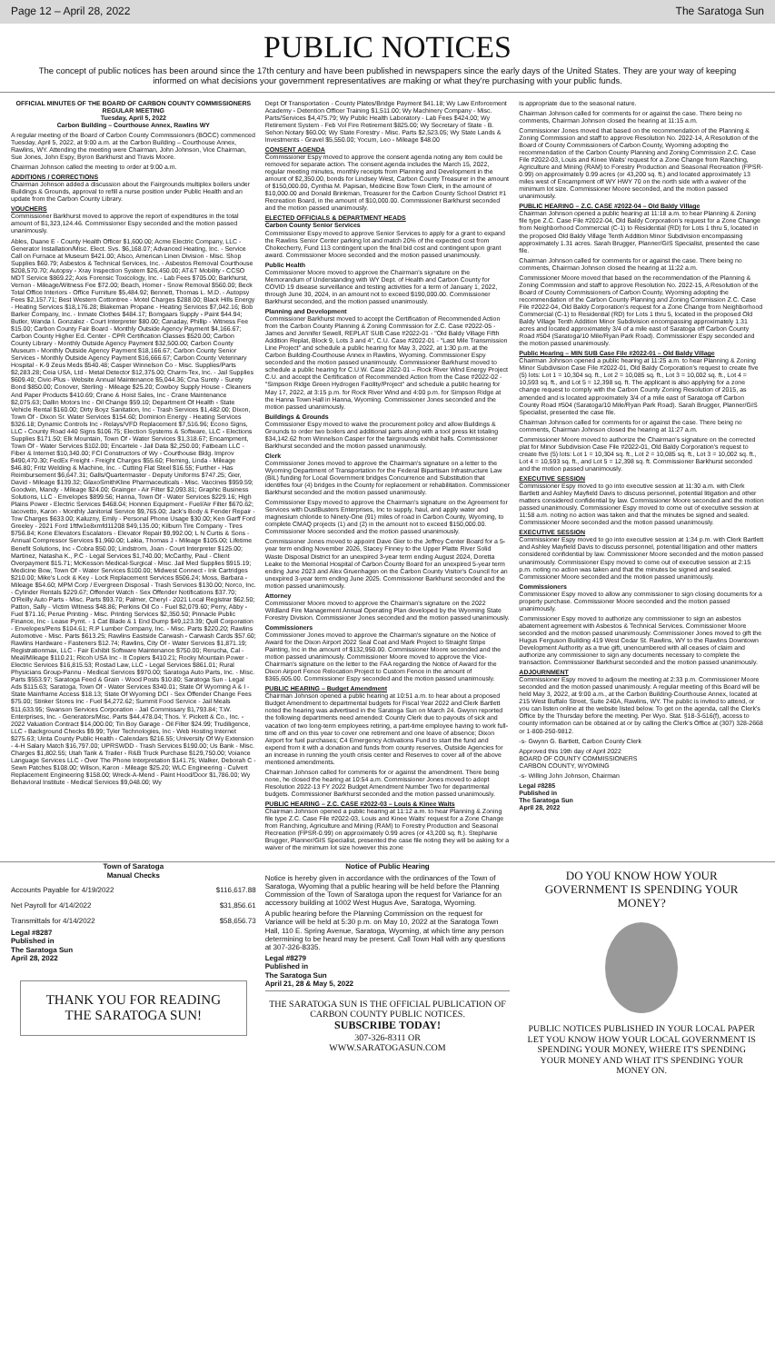Page 12 – April 28, 2022 The Saratoga Sun
PUBLIC NOTICES
The concept of public notices has been around since the 17th century and have been published in newspapers since the early days of the United States. They are your way of keeping informed on what decisions your government representatives are making or what they're purchasing with your public funds.
OFFICIAL MINUTES OF THE BOARD OF CARBON COUNTY COMMISSIONERS
REGULAR MEETING
Tuesday, April 5, 2022
Carbon Building – Courthouse Annex, Rawlins WY
A regular meeting of the Board of Carbon County Commissioners (BOCC) commenced Tuesday, April 5, 2022, at 9:00 a.m. at the Carbon Building – Courthouse Annex, Rawlins, WY. Attending the meeting were Chairman, John Johnson, Vice Chairman, Sue Jones, John Espy, Byron Barkhurst and Travis Moore.
Chairman Johnson called the meeting to order at 9:00 a.m.
ADDITIONS / CORRECTIONS
Chairman Johnson added a discussion about the Fairgrounds multiplex boilers under Buildings & Grounds, approval to refill a nurse position under Public Health and an update from the Carbon County Library.
VOUCHERS
Commissioner Barkhurst moved to approve the report of expenditures in the total amount of $1,323,124.46. Commissioner Espy seconded and the motion passed unanimously.
Ables, Duane E - County Health Officer $1,600.00; Acme Electric Company, LLC - Generator Installation/Misc. Elect. Svs. $6,168.07; Advanced Heating, Inc. - Service Call on Furnace at Museum $421.00; Alsco, American Linen Division - Misc. Shop Supplies $60.79; Asbestos & Technical Services, Inc. - Asbestos Removal Courthouse $208,570.70; Autopsy - Xray Inspection System $26,450.00; AT&T Mobility - CCSO MDT Service $869.22; Axis Forensic Toxicology, Inc. - Lab Fees $705.00; Barkhurst, Vernon - Mileage/Witness Fee $72.00; Beach, Homer - Snow Removal $560.00; Beck Total Office Interiors - Office Furniture $5,484.92; Bennett, Thomas L. M.D. - Autopsy Fees $2,157.71; Best Western Cottontree - Motel Charges $288.00; Black Hills Energy - Heating Services $18,176.28; Blakeman Propane - Heating Services $7,042.16; Bob Barker Company, Inc. - Inmate Clothes $484.17; Bomgaars Supply - Paint $44.94; Butler, Wanda I. Gonzalez - Court Interpreter $80.00; Canaday, Phillip - Witness Fee $15.00; Carbon County Fair Board - Monthly Outside Agency Payment $4,166.67; Carbon County Higher Ed. Center - CPR Certification Classes $520.00; Carbon County Library - Monthly Outside Agency Payment $32,500.00; Carbon County Museum - Monthly Outside Agency Payment $18,166.67; Carbon County Senior Services - Monthly Outside Agency Payment $16,666.67; Carbon County Veterinary Hospital - K-9 Zeus Meds $540.48; Casper Winnelson Co - Misc. Supplies/Parts $2,283.28; Ceia USA, Ltd - Metal Detector $12,375.00; Charm-Tex, Inc. - Jail Supplies $609.40; Civic-Plus - Website Annual Maintenance $5,044.36; Cna Surety - Surety Bond $850.00; Conover, Sterling - Mileage $25.20; Cowboy Supply House - Cleaners And Paper Products $410.69; Crane & Hoist Sales, Inc - Crane Maintenance $2,075.63; Dallin Motors Inc - Oil Change $59.10; Department Of Health - State Vehicle Rental $160.00; Dirty Boyz Sanitation, Inc - Trash Services $1,482.00; Dixon, Town Of - Dixon Sr. Water Services $154.60; Dominion Energy - Heating Services $326.18; Dynamic Controls Inc - Relays/VFD Replacement $7,516.96; Econo Signs, LLC - County Road 440 Signs $106.75; Election Systems & Software, LLC - Elections Supplies $171.50; Elk Mountain, Town Of - Water Services $1,318.67; Encampment, Town Of - Water Services $102.00; Encartele - Jail Data $2,250.00; Fatbeam LLC - Fiber & Internet $10,340.00; FCI Constructors of Wy - Courthouse Bldg. Improv $490,470.30; FedEx Freight - Freight Charges $55.60; Fleming, Linda - Mileage $46.80; Fritz Welding & Machine, Inc. - Cutting Flat Steel $16.55; Further - Has Reimbursement $6,647.31; Galls/Quartermaster - Deputy Uniforms $747.25; Gier, David - Mileage $139.32; GlaxoSmithKline Pharmaceuticals - Misc. Vaccines $959.59; Goodwin, Mandy - Mileage $24.00; Grainger - Air Filter $2,093.81; Graphic Business Solutions, LLC - Envelopes $899.56; Hanna, Town Of - Water Services $229.16; High Plains Power - Electric Services $468.04; Honnen Equipment - Fuel/Air Filter $670.62; Iacovetto, Karon - Monthly Janitorial Service $9,765.00; Jack's Body & Fender Repair - Tow Charges $633.00; Kaluzny, Emily - Personal Phone Usage $30.00; Ken Garff Ford Greeley - 2021 Ford 1ftfw1e8xmfd11208 $49,135.00; Kilburn Tire Company - Tires $756.84; Kone Elevators Escalators - Elevator Repair $9,992.00; L N Curtis & Sons - Annual Compressor Services $1,960.00; Lakia, Thomas J - Mileage $105.00; Lifetime Benefit Solutions, Inc - Cobra $50.00; Lindstrom, Joan - Court Interpreter $125.00; Martinez, Natasha K., P.C - Legal Services $1,740.00; McCarthy, Paul - Client Overpayment $15.71; McKesson Medical-Surgical - Misc. Jail Med Supplies $915.19; Medicine Bow, Town Of - Water Services $100.00; Midwest Connect - Ink Cartridges $210.00; Mike's Lock & Key - Lock Replacement Services $506.24; Moss, Barbara - Mileage $54.60; MPM Corp / Evergreen Disposal - Trash Services $130.00; Norco, Inc. - Cylinder Rentals $229.67; Offender Watch - Sex Offender Notifications $37.70; O'Reilly Auto Parts - Misc. Parts $93.70; Palmer, Cheryl - 2021 Local Registrar $62.50; Patton, Sally - Victim Witness $48.86; Perkins Oil Co - Fuel $2,079.60; Perry, Abby - Fuel $71.16; Perue Printing - Misc. Printing Services $2,350.50; Pinnacle Public Finance, Inc - Lease Pymt. - 1 Cat Blade & 1 End Dump $49,123.39; Quill Corporation - Envelopes/Pens $104.61; R.P Lumber Company, Inc. - Misc. Parts $220.20; Rawlins Automotive - Misc. Parts $613.25; Rawlins Eastside Carwash - Carwash Cards $57.60; Rawlins Hardware - Fasteners $12.74; Rawlins, City Of - Water Services $1,871.19; Registrationmax, LLC - Fair Exhibit Software Maintenance $750.00; Rerucha, Cal - Meal/Mileage $110.21; Ricoh USA Inc - It Copiers $410.21; Rocky Mountain Power - Electric Services $16,815.53; Rostad Law, LLC - Legal Services $861.01; Rural Physicians Group-Pannu - Medical Services $970.00; Saratoga Auto Parts, Inc. - Misc. Parts $553.97; Saratoga Feed & Grain - Wood Posts $10.80; Saratoga Sun - Legal Ads $115.63; Saratoga, Town Of - Water Services $340.01; State Of Wyoming A & I - State Mainframe Access $18.13; State Of Wyoming DCI - Sex Offender Change Fees $75.00; Stinker Stores Inc - Fuel $4,272.62; Summit Food Service - Jail Meals $11,633.95; Swanson Services Corporation - Jail Commissary $1,793.84; T.W. Enterprises, Inc. - Generators/Misc. Parts $44,478.04; Thos. Y. Pickett & Co., Inc. - 2022 Valuation Contract $14,000.00; Tin Boy Garage - Oil Filter $24.99; Trudiligence, LLC - Background Checks $9.99; Tyler Technologies, Inc - Web Hosting Internet $275.63; Uinta County Public Health - Calendars $216.55; University Of Wy Extension - 4-H Salary Match $16,797.00; UPRSWDD - Trash Services $190.00; Us Bank - Misc. Charges $1,802.55; Utah Tank & Trailer - R&B Truck Purchase $129,750.00; Voiance Language Services LLC - Over The Phone Interpretation $141.75; Walker, Deborah C - Sewn Patches $108.00; Wilson, Karon - Mileage $25.20; WLC Engineering - Culvert Replacement Engineering $158.00; Wreck-A-Mend - Paint Hood/Door $1,786.00; Wy Behavioral Institute - Medical Services $9,048.00; Wy
Dept Of Transportation - County Plates/Bridge Payment $41.18; Wy Law Enforcement Academy - Detention Officer Training $1,511.00; Wy Machinery Company - Misc. Parts/Services $4,475.79; Wy Public Health Laboratory - Lab Fees $424.00; Wy Retirement System - Feb Vol Fire Retirement $825.00; Wy Secretary of State - B. Sehon Notary $60.00; Wy State Forestry - Misc. Parts $2,523.05; Wy State Lands & Investments - Gravel $5,550.00; Yocum, Leo - Mileage $48.00
CONSENT AGENDA
Commissioner Espy moved to approve the consent agenda noting any item could be removed for separate action. The consent agenda includes the March 15, 2022, regular meeting minutes, monthly receipts from Planning and Development in the amount of $2,350.00, bonds for Lindsey West, Carbon County Treasurer in the amount of $150,000.00, Cynthia M. Papisan, Medicine Bow Town Clerk, in the amount of $10,000.00 and Donald Brinkman, Treasurer for the Carbon County School District #1 Recreation Board, in the amount of $10,000.00. Commissioner Barkhurst seconded and the motion passed unanimously.
ELECTED OFFICIALS & DEPARTMENT HEADS
Carbon County Senior Services
Commissioner Espy moved to approve Senior Services to apply for a grant to expand the Rawlins Senior Center parking lot and match 20% of the expected cost from Chokecherry, Fund 113 contingent upon the final bid cost and contingent upon grant award. Commissioner Moore seconded and the motion passed unanimously.
Public Health
Commissioner Moore moved to approve the Chairman's signature on the Memorandum of Understanding with WY Dept. of Health and Carbon County for COVID 19 disease surveillance and testing activities for a term of January 1, 2022, through June 30, 2024, in an amount not to exceed $190,000.00. Commissioner Barkhurst seconded, and the motion passed unanimously.
Planning and Development
Commissioner Barkhurst moved to accept the Certification of Recommended Action from the Carbon County Planning & Zoning Commission for Z.C. Case #2022-05 - James and Jennifer Sewell, REPLAT SUB Case #2022-01 - "Old Baldy Village Fifth Addition Replat, Block 9, Lots 3 and 4", C.U. Case #2022-01 - "Last Mile Transmission Line Project" and schedule a public hearing for May 3, 2022, at 1:30 p.m. at the Carbon Building-Courthouse Annex in Rawlins, Wyoming. Commissioner Espy seconded and the motion passed unanimously. Commissioner Barkhurst moved to schedule a public hearing for C.U.W. Case 2022-01 – Rock River Wind Energy Project C.U. and accept the Certification of Recommended Action from the Case #2022-02 - "Simpson Ridge Green Hydrogen Facility/Project" and schedule a public hearing for May 17, 2022, at 3:15 p.m. for Rock River Wind and 4:00 p.m. for Simpson Ridge at the Hanna Town Hall in Hanna, Wyoming. Commissioner Jones seconded and the motion passed unanimously.
Buildings & Grounds
Commissioner Espy moved to waive the procurement policy and allow Buildings & Grounds to order two boilers and additional parts along with a tool press kit totaling $34,142.62 from Winnelson Casper for the fairgrounds exhibit halls. Commissioner Barkhurst seconded and the motion passed unanimously.
Clerk
Commissioner Jones moved to approve the Chairman's signature on a letter to the Wyoming Department of Transportation for the Federal Bipartisan Infrastructure Law (BIL) funding for Local Government bridges Concurrence and Substitution that identifies four (4) bridges in the County for replacement or rehabilitation. Commissioner Barkhurst seconded and the motion passed unanimously.
Commissioner Espy moved to approve the Chairman's signature on the Agreement for Services with DustBusters Enterprises, Inc to supply, haul, and apply water and magnesium chloride to Ninety-One (91) miles of road in Carbon County, Wyoming, to complete CMAQ projects (1) and (2) in the amount not to exceed $150,000.00. Commissioner Moore seconded and the motion passed unanimously.
Commissioner Jones moved to appoint Dave Gier to the Jeffrey Center Board for a 5-year term ending November 2026, Stacey Finney to the Upper Platte River Solid Waste Disposal District for an unexpired 3-year term ending August 2024, Doretta Leake to the Memorial Hospital of Carbon County Board for an unexpired 5-year term ending June 2023 and Alex Gruenhagen on the Carbon County Visitor's Council for an unexpired 3-year term ending June 2025. Commissioner Barkhurst seconded and the motion passed unanimously.
Attorney
Commissioner Moore moved to approve the Chairman's signature on the 2022 Wildland Fire Management Annual Operating Plan developed by the Wyoming State Forestry Division. Commissioner Jones seconded and the motion passed unanimously.
Commissioners
Commissioner Jones moved to approve the Chairman's signature on the Notice of Award for the Dixon Airport 2022 Seal Coat and Mark Project to Straight Stripe Painting, Inc in the amount of $132,950.00. Commissioner Moore seconded and the motion passed unanimously. Commissioner Moore moved to approve the Vice-Chairman's signature on the letter to the FAA regarding the Notice of Award for the Dixon Airport Fence Relocation Project to Custom Fence in the amount of $365,605.00. Commissioner Espy seconded and the motion passed unanimously.
PUBLIC HEARING – Budget Amendment
Chairman Johnson opened a public hearing at 10:51 a.m. to hear about a proposed Budget Amendment to departmental budgets for Fiscal Year 2022 and Clerk Bartlett noted the hearing was advertised in the Saratoga Sun on March 24. Gwynn reported the following departments need amended: County Clerk due to payouts of sick and vacation of two long-term employees retiring, a part-time employee having to work full-time off and on this year to cover one retirement and one leave of absence; Dixon Airport for fuel purchases; C4 Emergency Activations Fund to start the fund and expend from it with a donation and funds from county reserves, Outside Agencies for an increase in running the youth crisis center and Reserves to cover all of the above mentioned amendments.
Chairman Johnson called for comments for or against the amendment. There being none, he closed the hearing at 10:54 a.m. Commissioner Jones moved to adopt Resolution 2022-13 FY 2022 Budget Amendment Number Two for departmental budgets. Commissioner Barkhurst seconded and the motion passed unanimously.
PUBLIC HEARING – Z.C. CASE #2022-03 – Louis & Kinee Waits
Chairman Johnson opened a public hearing at 11:12 a.m. to hear Planning & Zoning file type Z.C. Case File #2022-03, Louis and Kinee Waits' request for a Zone Change from Ranching, Agriculture and Mining (RAM) to Forestry Production and Seasonal Recreation (FPSR-0.99) on approximately 0.99 acres (or 43,200 sq. ft.). Stephanie Brugger, Planner/GIS Specialist, presented the case file noting they will be asking for a waiver of the minimum lot size however this zone
is appropriate due to the seasonal nature.
Chairman Johnson called for comments for or against the case. There being no comments, Chairman Johnson closed the hearing at 11:15 a.m.
Commissioner Jones moved that based on the recommendation of the Planning & Zoning Commission and staff to approve Resolution No. 2022-14, A Resolution of the Board of County Commissioners of Carbon County, Wyoming adopting the recommendation of the Carbon County Planning and Zoning Commission Z.C. Case File #2022-03, Louis and Kinee Waits' request for a Zone Change from Ranching, Agriculture and Mining (RAM) to Forestry Production and Seasonal Recreation (FPSR-0.99) on approximately 0.99 acres (or 43,200 sq. ft.) and located approximately 13 miles west of Encampment off WY HWY 70 on the north side with a waiver of the minimum lot size. Commissioner Moore seconded, and the motion passed unanimously.
PUBLIC HEARING – Z.C. CASE #2022-04 – Old Baldy Village
Chairman Johnson opened a public hearing at 11:18 a.m. to hear Planning & Zoning file type Z.C. Case File #2022-04, Old Baldy Corporation's request for a Zone Change from Neighborhood Commercial (C-1) to Residential (RD) for Lots 1 thru 5, located in the proposed Old Baldy Village Tenth Addition Minor Subdivision encompassing approximately 1.31 acres. Sarah Brugger, Planner/GIS Specialist, presented the case file.
Chairman Johnson called for comments for or against the case. There being no comments, Chairman Johnson closed the hearing at 11:22 a.m.
Commissioner Moore moved that based on the recommendation of the Planning & Zoning Commission and staff to approve Resolution No. 2022-15, A Resolution of the Board of County Commissioners of Carbon County, Wyoming adopting the recommendation of the Carbon County Planning and Zoning Commission Z.C. Case File #2022-04, Old Baldy Corporation's request for a Zone Change from Neighborhood Commercial (C-1) to Residential (RD) for Lots 1 thru 5, located in the proposed Old Baldy Village Tenth Addition Minor Subdivision encompassing approximately 1.31 acres and located approximately 3/4 of a mile east of Saratoga off Carbon County Road #504 (Saratoga/10 Mile/Ryan Park Road). Commissioner Espy seconded and the motion passed unanimously.
Public Hearing – MIN SUB Case File #2022-01 – Old Baldy Village
Chairman Johnson opened a public hearing at 11:25 a.m. to hear Planning & Zoning Minor Subdivision Case File #2022-01, Old Baldy Corporation's request to create five (5) lots: Lot 1 = 10,304 sq. ft., Lot 2 = 10,085 sq. ft., Lot 3 = 10,002 sq. ft., Lot 4 = 10,593 sq. ft., and Lot 5 = 12,398 sq. ft. The applicant is also applying for a zone change request to comply with the Carbon County Zoning Resolution of 2015, as amended and is located approximately 3/4 of a mile east of Saratoga off Carbon County Road #504 (Saratoga/10 Mile/Ryan Park Road). Sarah Brugger, Planner/GIS Specialist, presented the case file.
Chairman Johnson called for comments for or against the case. There being no comments, Chairman Johnson closed the hearing at 11:27 a.m.
Commissioner Moore moved to authorize the Chairman's signature on the corrected plat for Minor Subdivision Case File #2022-01, Old Baldy Corporation's request to create five (5) lots: Lot 1 = 10,304 sq. ft., Lot 2 = 10,085 sq. ft., Lot 3 = 10,002 sq. ft., Lot 4 = 10,593 sq. ft., and Lot 5 = 12,398 sq. ft. Commissioner Barkhurst seconded and the motion passed unanimously.
EXECUTIVE SESSION
Commissioner Espy moved to go into executive session at 11:30 a.m. with Clerk Bartlett and Ashley Mayfield Davis to discuss personnel, potential litigation and other matters considered confidential by law. Commissioner Moore seconded and the motion passed unanimously. Commissioner Espy moved to come out of executive session at 11:58 a.m. noting no action was taken and that the minutes be signed and sealed. Commissioner Moore seconded and the motion passed unanimously.
EXECUTIVE SESSION
Commissioner Espy moved to go into executive session at 1:34 p.m. with Clerk Bartlett and Ashley Mayfield Davis to discuss personnel, potential litigation and other matters considered confidential by law. Commissioner Moore seconded and the motion passed unanimously. Commissioner Espy moved to come out of executive session at 2:15 p.m. noting no action was taken and that the minutes be signed and sealed. Commissioner Moore seconded and the motion passed unanimously.
Commissioners
Commissioner Espy moved to allow any commissioner to sign closing documents for a property purchase. Commissioner Moore seconded and the motion passed unanimously.
Commissioner Espy moved to authorize any commissioner to sign an asbestos abatement agreement with Asbestos & Technical Services. Commissioner Moore seconded and the motion passed unanimously. Commissioner Jones moved to gift the Hugus Ferguson Building 419 West Cedar St. Rawlins, WY to the Rawlins Downtown Development Authority as a true gift, unencumbered with all ceases of claim and authorize any commissioner to sign any documents necessary to complete the transaction. Commissioner Barkhurst seconded and the motion passed unanimously.
ADJOURNMENT
Commissioner Espy moved to adjourn the meeting at 2:33 p.m. Commissioner Moore seconded and the motion passed unanimously. A regular meeting of this Board will be held May 3, 2022, at 9:00 a.m., at the Carbon Building-Courthouse Annex, located at 215 West Buffalo Street, Suite 240A, Rawlins, WY. The public is invited to attend, or you can listen online at the website listed below. To get on the agenda, call the Clerk's Office by the Thursday before the meeting. Per Wyo. Stat. §18-3-516(f), access to county information can be obtained at or by calling the Clerk's Office at (307) 328-2668 or 1-800-250-9812.
-s- Gwynn G. Bartlett, Carbon County Clerk
Approved this 19th day of April 2022
BOARD OF COUNTY COMMISSIONERS
CARBON COUNTY, WYOMING
-s- Willing John Johnson, Chairman
Legal #8285
Published in
The Saratoga Sun
April 28, 2022
Town of Saratoga
Manual Checks
| Accounts Payable for 4/19/2022 | $116,617.88 |
| Net Payroll for 4/14/2022 | $31,856.61 |
| Transmittals for 4/14/2022 | $58,656.73 |
Legal #8287
Published in
The Saratoga Sun
April 28, 2022
THANK YOU FOR READING
THE SARATOGA SUN!
Notice of Public Hearing
Notice is hereby given in accordance with the ordinances of the Town of Saratoga, Wyoming that a public hearing will be held before the Planning Commission of the Town of Saratoga upon the request for Variance for an accessory building at 1002 West Hugus Ave, Saratoga, Wyoming.
A public hearing before the Planning Commission on the request for Variance will be held at 5:30 p.m. on May 10, 2022 at the Saratoga Town Hall, 110 E. Spring Avenue, Saratoga, Wyoming, at which time any person determining to be heard may be present. Call Town Hall with any questions at 307-326-8335.
Legal #8279
Published in
The Saratoga Sun
April 21, 28 & May 5, 2022
THE SARATOGA SUN IS THE OFFICIAL PUBLICATION OF CARBON COUNTY PUBLIC NOTICES.
SUBSCRIBE TODAY!
307-326-8311 OR
WWW.SARATOGASUN.COM
DO YOU KNOW HOW YOUR GOVERNMENT IS SPENDING YOUR MONEY?
PUBLIC NOTICES PUBLISHED IN YOUR LOCAL PAPER LET YOU KNOW HOW YOUR LOCAL GOVERNMENT IS SPENDING YOUR MONEY, WHERE IT'S SPENDING YOUR MONEY AND WHAT IT'S SPENDING YOUR MONEY ON.